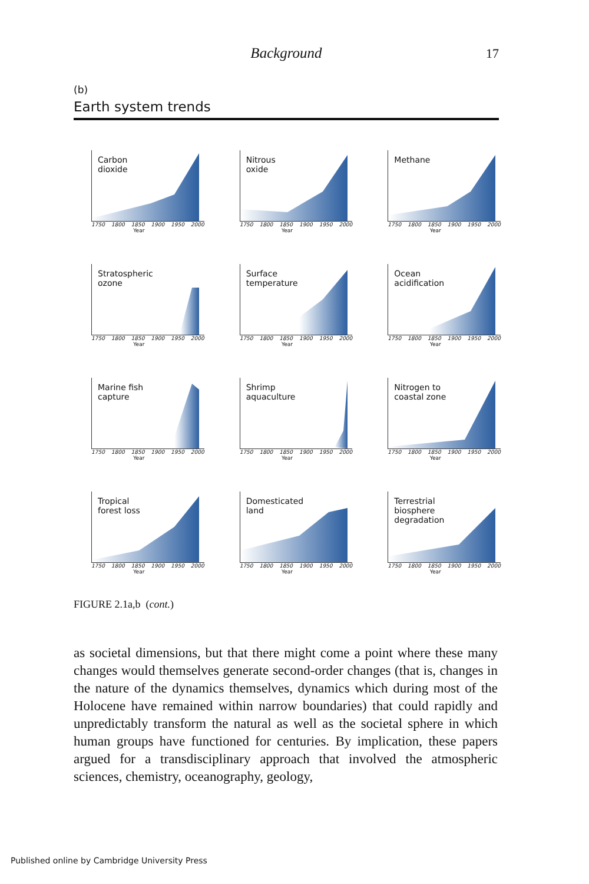Background
17
(b)
Earth system trends
Carbon
dioxide
1750 1800 1850 1900 1950 2000
Year
Nitrous
oxide
1750 1800 1850 1900 1950 2000
Year
Methane
1750 1800 1850 1900 1950 2000
Year
Stratospheric
ozone
1750 1800 1850 1900 1950 2000
Year
Surface
temperature
1750 1800 1850 1900 1950 2000
Year
Ocean
acidification
1750 1800 1850 1900 1950 2000
Year
Marine fish
capture
1750 1800 1850 1900 1950 2000
Year
Shrimp
aquaculture
1750 1800 1850 1900 1950 2000
Year
Nitrogen to
coastal zone
1750 1800 1850 1900 1950 2000
Year
Tropical
forest loss
1750 1800 1850 1900 1950 2000
Year
Domesticated
land
1750 1800 1850 1900 1950 2000
Year
Terrestrial
biosphere
degradation
1750 1800 1850 1900 1950 2000
Year
FIGURE 2.1a,b (cont.)
as societal dimensions, but that there might come a point where these many changes would themselves generate second-order changes (that is, changes in the nature of the dynamics themselves, dynamics which during most of the Holocene have remained within narrow boundaries) that could rapidly and unpredictably transform the natural as well as the societal sphere in which human groups have functioned for centuries. By implication, these papers argued for a transdisciplinary approach that involved the atmospheric sciences, chemistry, oceanography, geology,
Published online by Cambridge University Press